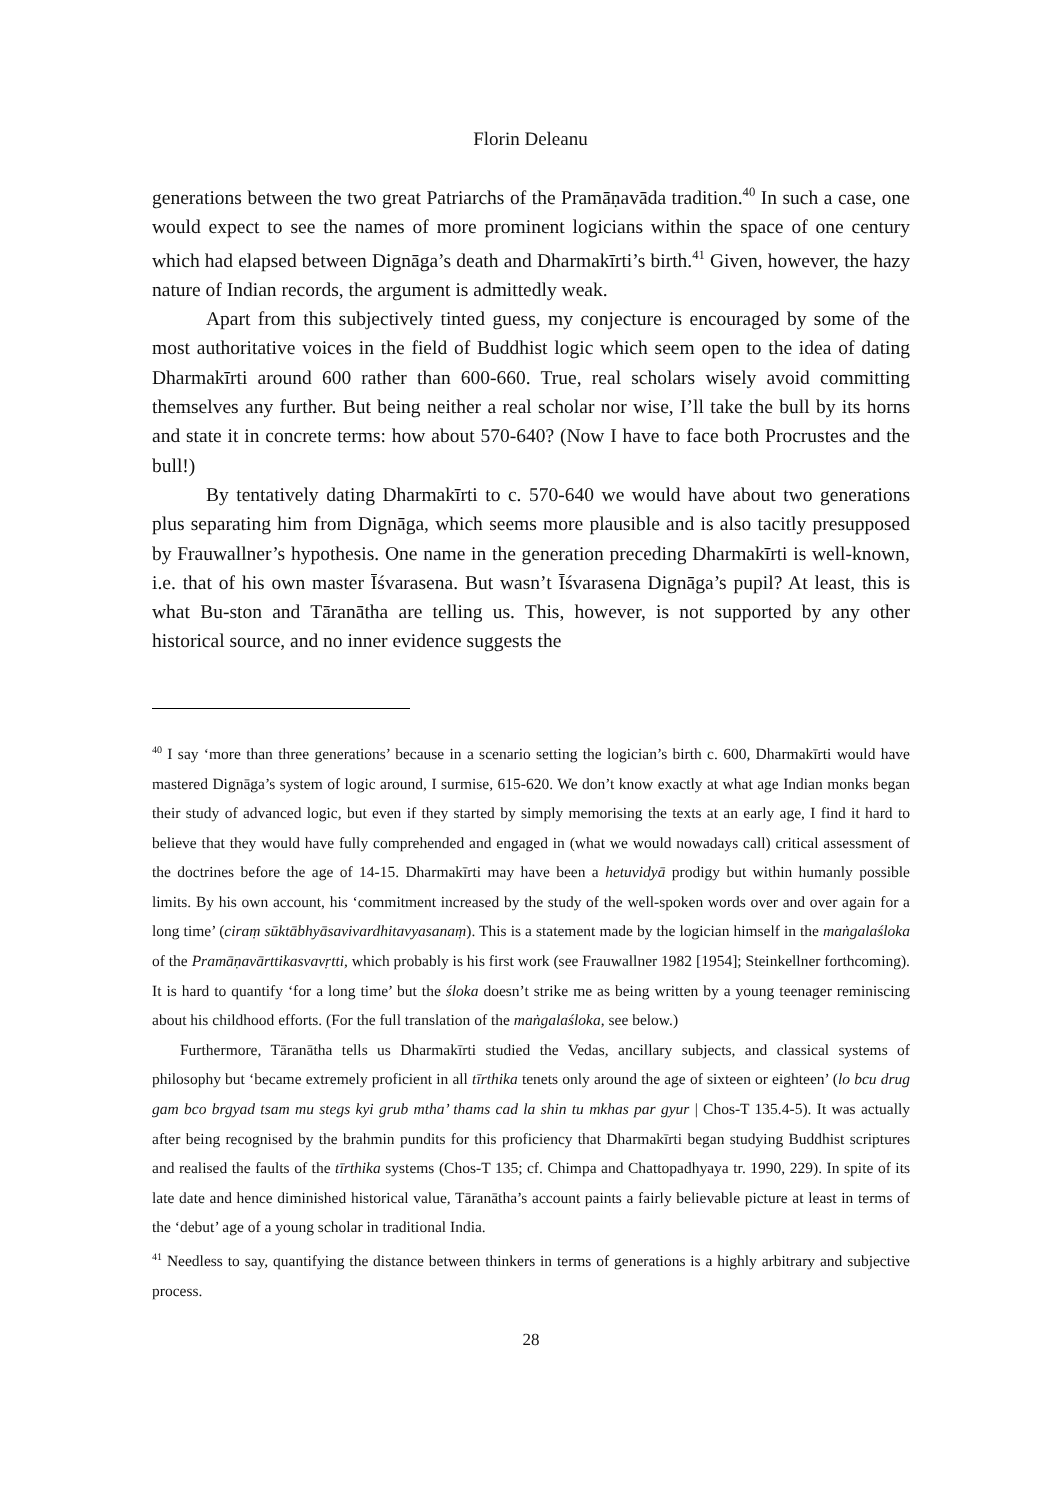Florin Deleanu
generations between the two great Patriarchs of the Pramāṇavāda tradition.<sup>40</sup> In such a case, one would expect to see the names of more prominent logicians within the space of one century which had elapsed between Dignāga’s death and Dharmakīrti’s birth.<sup>41</sup> Given, however, the hazy nature of Indian records, the argument is admittedly weak.
Apart from this subjectively tinted guess, my conjecture is encouraged by some of the most authoritative voices in the field of Buddhist logic which seem open to the idea of dating Dharmakīrti around 600 rather than 600-660. True, real scholars wisely avoid committing themselves any further. But being neither a real scholar nor wise, I’ll take the bull by its horns and state it in concrete terms: how about 570-640? (Now I have to face both Procrustes and the bull!)
By tentatively dating Dharmakīrti to c. 570-640 we would have about two generations plus separating him from Dignāga, which seems more plausible and is also tacitly presupposed by Frauwallner’s hypothesis. One name in the generation preceding Dharmakīrti is well-known, i.e. that of his own master Īśvarasena. But wasn’t Īśvarasena Dignāga’s pupil? At least, this is what Bu-ston and Tāranātha are telling us. This, however, is not supported by any other historical source, and no inner evidence suggests the
<sup>40</sup> I say ‘more than three generations’ because in a scenario setting the logician’s birth c. 600, Dharmakīrti would have mastered Dignāga’s system of logic around, I surmise, 615-620. We don’t know exactly at what age Indian monks began their study of advanced logic, but even if they started by simply memorising the texts at an early age, I find it hard to believe that they would have fully comprehended and engaged in (what we would nowadays call) critical assessment of the doctrines before the age of 14-15. Dharmakīrti may have been a hetuvidyā prodigy but within humanly possible limits. By his own account, his ‘commitment increased by the study of the well-spoken words over and over again for a long time’ (ciraṃ sūktābhyāsavivardhitavyasanaṃ). This is a statement made by the logician himself in the maṅgalaśloka of the Pramāṇavārttikasvavṛtti, which probably is his first work (see Frauwallner 1982 [1954]; Steinkellner forthcoming). It is hard to quantify ‘for a long time’ but the śloka doesn’t strike me as being written by a young teenager reminiscing about his childhood efforts. (For the full translation of the maṅgalaśloka, see below.)
Furthermore, Tāranātha tells us Dharmakīrti studied the Vedas, ancillary subjects, and classical systems of philosophy but ‘became extremely proficient in all tīrthika tenets only around the age of sixteen or eighteen’ (lo bcu drug gam bco brgyad tsam mu stegs kyi grub mtha’ thams cad la shin tu mkhas par gyur | Chos-T 135.4-5). It was actually after being recognised by the brahmin pundits for this proficiency that Dharmakīrti began studying Buddhist scriptures and realised the faults of the tīrthika systems (Chos-T 135; cf. Chimpa and Chattopadhyaya tr. 1990, 229). In spite of its late date and hence diminished historical value, Tāranātha’s account paints a fairly believable picture at least in terms of the ‘debut’ age of a young scholar in traditional India.
<sup>41</sup> Needless to say, quantifying the distance between thinkers in terms of generations is a highly arbitrary and subjective process.
28